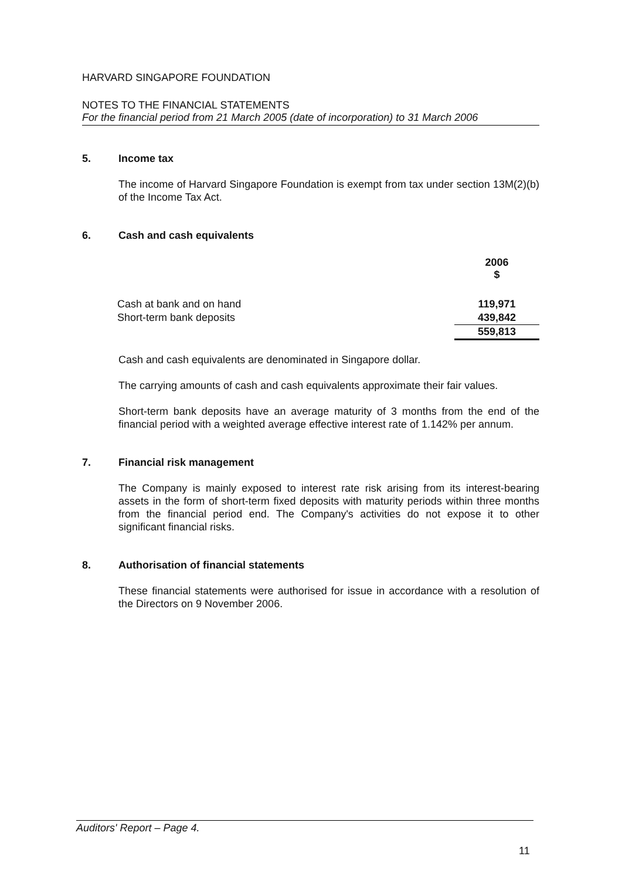HARVARD SINGAPORE FOUNDATION
NOTES TO THE FINANCIAL STATEMENTS
For the financial period from 21 March 2005 (date of incorporation) to 31 March 2006
5. Income tax
The income of Harvard Singapore Foundation is exempt from tax under section 13M(2)(b) of the Income Tax Act.
6. Cash and cash equivalents
| | 2006 $ |
| Cash at bank and on hand | 119,971 |
| Short-term bank deposits | 439,842 |
| | 559,813 |
Cash and cash equivalents are denominated in Singapore dollar.
The carrying amounts of cash and cash equivalents approximate their fair values.
Short-term bank deposits have an average maturity of 3 months from the end of the financial period with a weighted average effective interest rate of 1.142% per annum.
7. Financial risk management
The Company is mainly exposed to interest rate risk arising from its interest-bearing assets in the form of short-term fixed deposits with maturity periods within three months from the financial period end. The Company's activities do not expose it to other significant financial risks.
8. Authorisation of financial statements
These financial statements were authorised for issue in accordance with a resolution of the Directors on 9 November 2006.
Auditors' Report – Page 4.
11